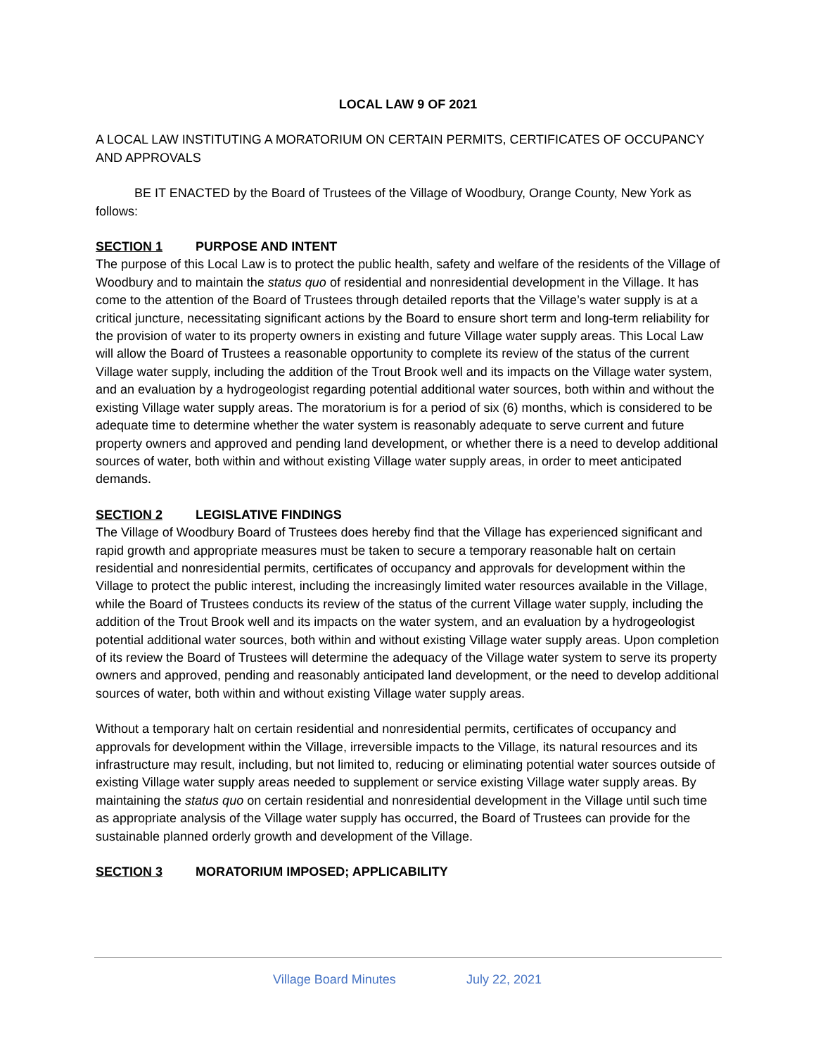LOCAL LAW 9 OF 2021
A LOCAL LAW INSTITUTING A MORATORIUM ON CERTAIN PERMITS, CERTIFICATES OF OCCUPANCY AND APPROVALS
BE IT ENACTED by the Board of Trustees of the Village of Woodbury, Orange County, New York as follows:
SECTION 1 PURPOSE AND INTENT
The purpose of this Local Law is to protect the public health, safety and welfare of the residents of the Village of Woodbury and to maintain the status quo of residential and nonresidential development in the Village. It has come to the attention of the Board of Trustees through detailed reports that the Village’s water supply is at a critical juncture, necessitating significant actions by the Board to ensure short term and long-term reliability for the provision of water to its property owners in existing and future Village water supply areas. This Local Law will allow the Board of Trustees a reasonable opportunity to complete its review of the status of the current Village water supply, including the addition of the Trout Brook well and its impacts on the Village water system, and an evaluation by a hydrogeologist regarding potential additional water sources, both within and without the existing Village water supply areas. The moratorium is for a period of six (6) months, which is considered to be adequate time to determine whether the water system is reasonably adequate to serve current and future property owners and approved and pending land development, or whether there is a need to develop additional sources of water, both within and without existing Village water supply areas, in order to meet anticipated demands.
SECTION 2 LEGISLATIVE FINDINGS
The Village of Woodbury Board of Trustees does hereby find that the Village has experienced significant and rapid growth and appropriate measures must be taken to secure a temporary reasonable halt on certain residential and nonresidential permits, certificates of occupancy and approvals for development within the Village to protect the public interest, including the increasingly limited water resources available in the Village, while the Board of Trustees conducts its review of the status of the current Village water supply, including the addition of the Trout Brook well and its impacts on the water system, and an evaluation by a hydrogeologist potential additional water sources, both within and without existing Village water supply areas. Upon completion of its review the Board of Trustees will determine the adequacy of the Village water system to serve its property owners and approved, pending and reasonably anticipated land development, or the need to develop additional sources of water, both within and without existing Village water supply areas.
Without a temporary halt on certain residential and nonresidential permits, certificates of occupancy and approvals for development within the Village, irreversible impacts to the Village, its natural resources and its infrastructure may result, including, but not limited to, reducing or eliminating potential water sources outside of existing Village water supply areas needed to supplement or service existing Village water supply areas. By maintaining the status quo on certain residential and nonresidential development in the Village until such time as appropriate analysis of the Village water supply has occurred, the Board of Trustees can provide for the sustainable planned orderly growth and development of the Village.
SECTION 3 MORATORIUM IMPOSED; APPLICABILITY
Village Board Minutes July 22, 2021